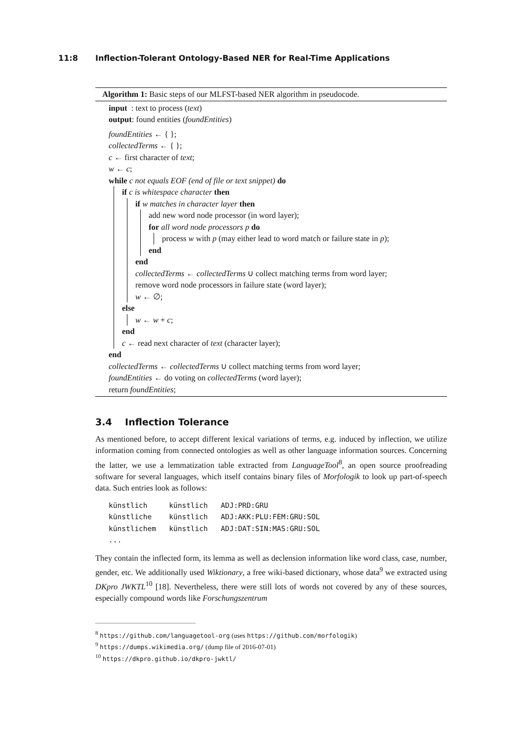11:8 Inflection-Tolerant Ontology-Based NER for Real-Time Applications
Algorithm 1: Basic steps of our MLFST-based NER algorithm in pseudocode.
input : text to process (text)
output: found entities (foundEntities)
foundEntities ← { };
collectedTerms ← { };
c ← first character of text;
w ← c;
while c not equals EOF (end of file or text snippet) do
if c is whitespace character then
if w matches in character layer then
add new word node processor (in word layer);
for all word node processors p do
process w with p (may either lead to word match or failure state in p);
end
end
collectedTerms ← collectedTerms ∪ collect matching terms from word layer;
remove word node processors in failure state (word layer);
w ← ∅;
else
w ← w + c;
end
c ← read next character of text (character layer);
end
collectedTerms ← collectedTerms ∪ collect matching terms from word layer;
foundEntities ← do voting on collectedTerms (word layer);
return foundEntities;
3.4 Inflection Tolerance
As mentioned before, to accept different lexical variations of terms, e.g. induced by inflection, we utilize information coming from connected ontologies as well as other language information sources. Concerning the latter, we use a lemmatization table extracted from LanguageTool<sup>8</sup>, an open source proofreading software for several languages, which itself contains binary files of Morfologik to look up part-of-speech data. Such entries look as follows:
künstlich     künstlich   ADJ:PRD:GRU
künstliche    künstlich   ADJ:AKK:PLU:FEM:GRU:SOL
künstlichem   künstlich   ADJ:DAT:SIN:MAS:GRU:SOL
...
They contain the inflected form, its lemma as well as declension information like word class, case, number, gender, etc. We additionally used Wiktionary, a free wiki-based dictionary, whose data<sup>9</sup> we extracted using DKpro JWKTL<sup>10</sup> [18]. Nevertheless, there were still lots of words not covered by any of these sources, especially compound words like Forschungszentrum
<sup>8</sup> https://github.com/languagetool-org (uses https://github.com/morfologik)
<sup>9</sup> https://dumps.wikimedia.org/ (dump file of 2016-07-01)
<sup>10</sup> https://dkpro.github.io/dkpro-jwktl/